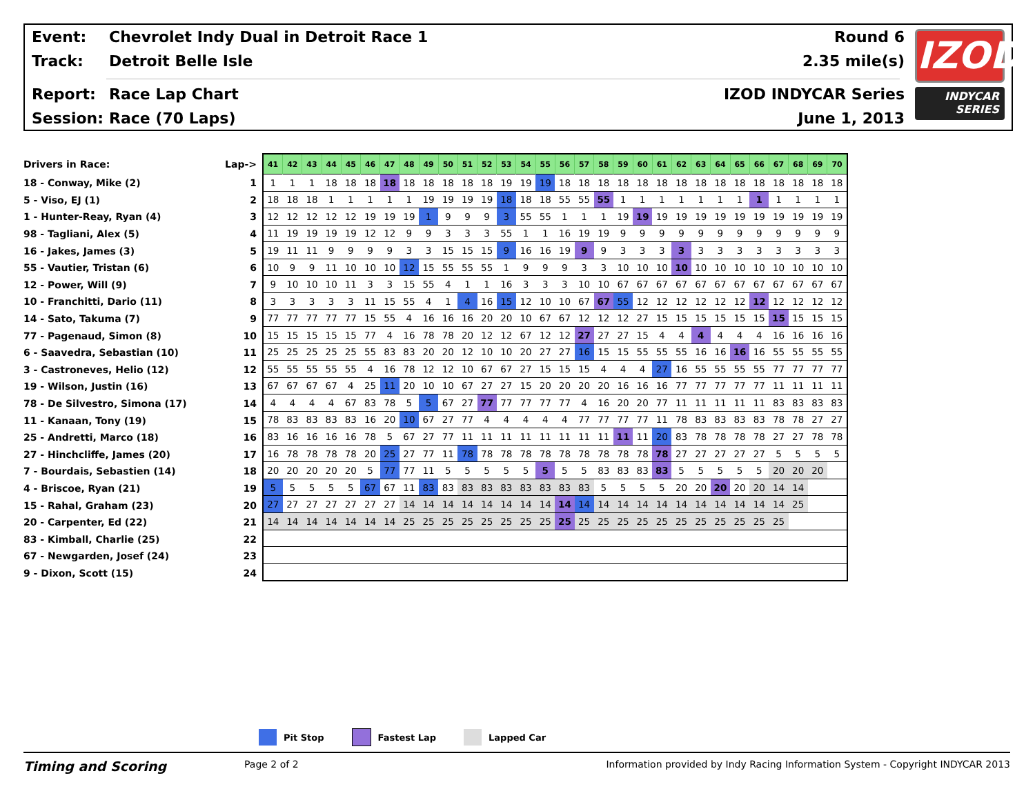Event:
Chevrolet Indy Dual in Detroit Race 1
Round 6
Track: Detroit Belle Isle 2.35 mile(s)
Report: Race Lap Chart IZOD INDYCAR Series
Session: Race (70 Laps) June 1, 2013
IZOD
INDYCAR
SERIES
| Drivers in Race: | Lap-> |
| 18 - Conway, Mike (2) | 1 |
| 5 - Viso, EJ (1) | 2 |
| 1 - Hunter-Reay, Ryan (4) | 3 |
| 98 - Tagliani, Alex (5) | 4 |
| 16 - Jakes, James (3) | 5 |
| 55 - Vautier, Tristan (6) | 6 |
| 12 - Power, Will (9) | 7 |
| 10 - Franchitti, Dario (11) | 8 |
| 14 - Sato, Takuma (7) | 9 |
| 77 - Pagenaud, Simon (8) | 10 |
| 6 - Saavedra, Sebastian (10) | 11 |
| 3 - Castroneves, Helio (12) | 12 |
| 19 - Wilson, Justin (16) | 13 |
| 78 - De Silvestro, Simona (17) | 14 |
| 11 - Kanaan, Tony (19) | 15 |
| 25 - Andretti, Marco (18) | 16 |
| 27 - Hinchcliffe, James (20) | 17 |
| 7 - Bourdais, Sebastien (14) | 18 |
| 4 - Briscoe, Ryan (21) | 19 |
| 15 - Rahal, Graham (23) | 20 |
| 20 - Carpenter, Ed (22) | 21 |
| 83 - Kimball, Charlie (25) | 22 |
| 67 - Newgarden, Josef (24) | 23 |
| 9 - Dixon, Scott (15) | 24 |
| 41 | 42 | 43 | 44 | 45 | 46 | 47 | 48 | 49 | 50 | 51 | 52 | 53 | 54 | 55 | 56 | 57 | 58 | 59 | 60 | 61 | 62 | 63 | 64 | 65 | 66 | 67 | 68 | 69 | 70 |
| --- | --- | --- | --- | --- | --- | --- | --- | --- | --- | --- | --- | --- | --- | --- | --- | --- | --- | --- | --- | --- | --- | --- | --- | --- | --- | --- | --- | --- | --- |
| 1 | 1 | 1 | 18 | 18 | 18 | 18 | 18 | 18 | 18 | 18 | 18 | 19 | 19 | 19 | 18 | 18 | 18 | 18 | 18 | 18 | 18 | 18 | 18 | 18 | 18 | 18 | 18 | 18 | 18 |
| 18 | 18 | 18 | 1 | 1 | 1 | 1 | 1 | 19 | 19 | 19 | 19 | 18 | 18 | 18 | 55 | 55 | 55 | 1 | 1 | 1 | 1 | 1 | 1 | 1 | 1 | 1 | 1 | 1 | 1 |
| 12 | 12 | 12 | 12 | 12 | 19 | 19 | 19 | 1 | 9 | 9 | 9 | 3 | 55 | 55 | 1 | 1 | 1 | 19 | 19 | 19 | 19 | 19 | 19 | 19 | 19 | 19 | 19 | 19 | 19 |
| 11 | 19 | 19 | 19 | 19 | 12 | 12 | 9 | 9 | 3 | 3 | 3 | 55 | 1 | 1 | 16 | 19 | 19 | 9 | 9 | 9 | 9 | 9 | 9 | 9 | 9 | 9 | 9 | 9 | 9 |
| 19 | 11 | 11 | 9 | 9 | 9 | 9 | 3 | 3 | 15 | 15 | 15 | 9 | 16 | 16 | 19 | 9 | 9 | 3 | 3 | 3 | 3 | 3 | 3 | 3 | 3 | 3 | 3 | 3 | 3 |
| 10 | 9 | 9 | 11 | 10 | 10 | 10 | 12 | 15 | 55 | 55 | 55 | 1 | 9 | 9 | 9 | 3 | 3 | 10 | 10 | 10 | 10 | 10 | 10 | 10 | 10 | 10 | 10 | 10 | 10 |
| 9 | 10 | 10 | 10 | 11 | 3 | 3 | 15 | 55 | 4 | 1 | 1 | 16 | 3 | 3 | 3 | 10 | 10 | 67 | 67 | 67 | 67 | 67 | 67 | 67 | 67 | 67 | 67 | 67 | 67 |
| 3 | 3 | 3 | 3 | 3 | 11 | 15 | 55 | 4 | 1 | 4 | 16 | 15 | 12 | 10 | 10 | 67 | 67 | 55 | 12 | 12 | 12 | 12 | 12 | 12 | 12 | 12 | 12 | 12 | 12 |
| 77 | 77 | 77 | 77 | 77 | 15 | 55 | 4 | 16 | 16 | 16 | 20 | 20 | 10 | 67 | 67 | 12 | 12 | 12 | 27 | 15 | 15 | 15 | 15 | 15 | 15 | 15 | 15 | 15 | 15 |
| 15 | 15 | 15 | 15 | 15 | 77 | 4 | 16 | 78 | 78 | 20 | 12 | 12 | 67 | 12 | 12 | 27 | 27 | 27 | 15 | 4 | 4 | 4 | 4 | 4 | 4 | 16 | 16 | 16 | 16 |
| 25 | 25 | 25 | 25 | 25 | 55 | 83 | 83 | 20 | 20 | 12 | 10 | 10 | 20 | 27 | 27 | 16 | 15 | 15 | 55 | 55 | 55 | 16 | 16 | 16 | 16 | 55 | 55 | 55 | 55 |
| 55 | 55 | 55 | 55 | 55 | 4 | 16 | 78 | 12 | 12 | 10 | 67 | 67 | 27 | 15 | 15 | 15 | 4 | 4 | 4 | 27 | 16 | 55 | 55 | 55 | 55 | 77 | 77 | 77 | 77 |
| 67 | 67 | 67 | 67 | 4 | 25 | 11 | 20 | 10 | 10 | 67 | 27 | 27 | 15 | 20 | 20 | 20 | 20 | 16 | 16 | 16 | 77 | 77 | 77 | 77 | 77 | 11 | 11 | 11 | 11 |
| 4 | 4 | 4 | 4 | 67 | 83 | 78 | 5 | 5 | 67 | 27 | 77 | 77 | 77 | 77 | 77 | 4 | 16 | 20 | 20 | 77 | 11 | 11 | 11 | 11 | 11 | 83 | 83 | 83 | 83 |
| 78 | 83 | 83 | 83 | 83 | 16 | 20 | 10 | 67 | 27 | 77 | 4 | 4 | 4 | 4 | 4 | 77 | 77 | 77 | 77 | 11 | 78 | 83 | 83 | 83 | 83 | 78 | 78 | 27 | 27 |
| 83 | 16 | 16 | 16 | 16 | 78 | 5 | 67 | 27 | 77 | 11 | 11 | 11 | 11 | 11 | 11 | 11 | 11 | 11 | 11 | 20 | 83 | 78 | 78 | 78 | 78 | 27 | 27 | 78 | 78 |
| 16 | 78 | 78 | 78 | 78 | 20 | 25 | 27 | 77 | 11 | 78 | 78 | 78 | 78 | 78 | 78 | 78 | 78 | 78 | 78 | 78 | 27 | 27 | 27 | 27 | 27 | 5 | 5 | 5 | 5 |
| 20 | 20 | 20 | 20 | 20 | 5 | 77 | 77 | 11 | 5 | 5 | 5 | 5 | 5 | 5 | 5 | 5 | 83 | 83 | 83 | 83 | 5 | 5 | 5 | 5 | 5 | 20 | 20 | 20 | |
| 5 | 5 | 5 | 5 | 5 | 67 | 67 | 11 | 83 | 83 | 83 | 83 | 83 | 83 | 83 | 83 | 83 | 5 | 5 | 5 | 5 | 20 | 20 | 20 | 20 | 20 | 14 | 14 | | |
| 27 | 27 | 27 | 27 | 27 | 27 | 27 | 14 | 14 | 14 | 14 | 14 | 14 | 14 | 14 | 14 | 14 | 14 | 14 | 14 | 14 | 14 | 14 | 14 | 14 | 14 | 14 | 25 | | |
| 14 | 14 | 14 | 14 | 14 | 14 | 14 | 25 | 25 | 25 | 25 | 25 | 25 | 25 | 25 | 25 | 25 | 25 | 25 | 25 | 25 | 25 | 25 | 25 | 25 | 25 | 25 | | | |
Pit Stop Fastest Lap Lapped Car
Timing and Scoring
Page 2 of 2 Information provided by Indy Racing Information System - Copyright INDYCAR 2013